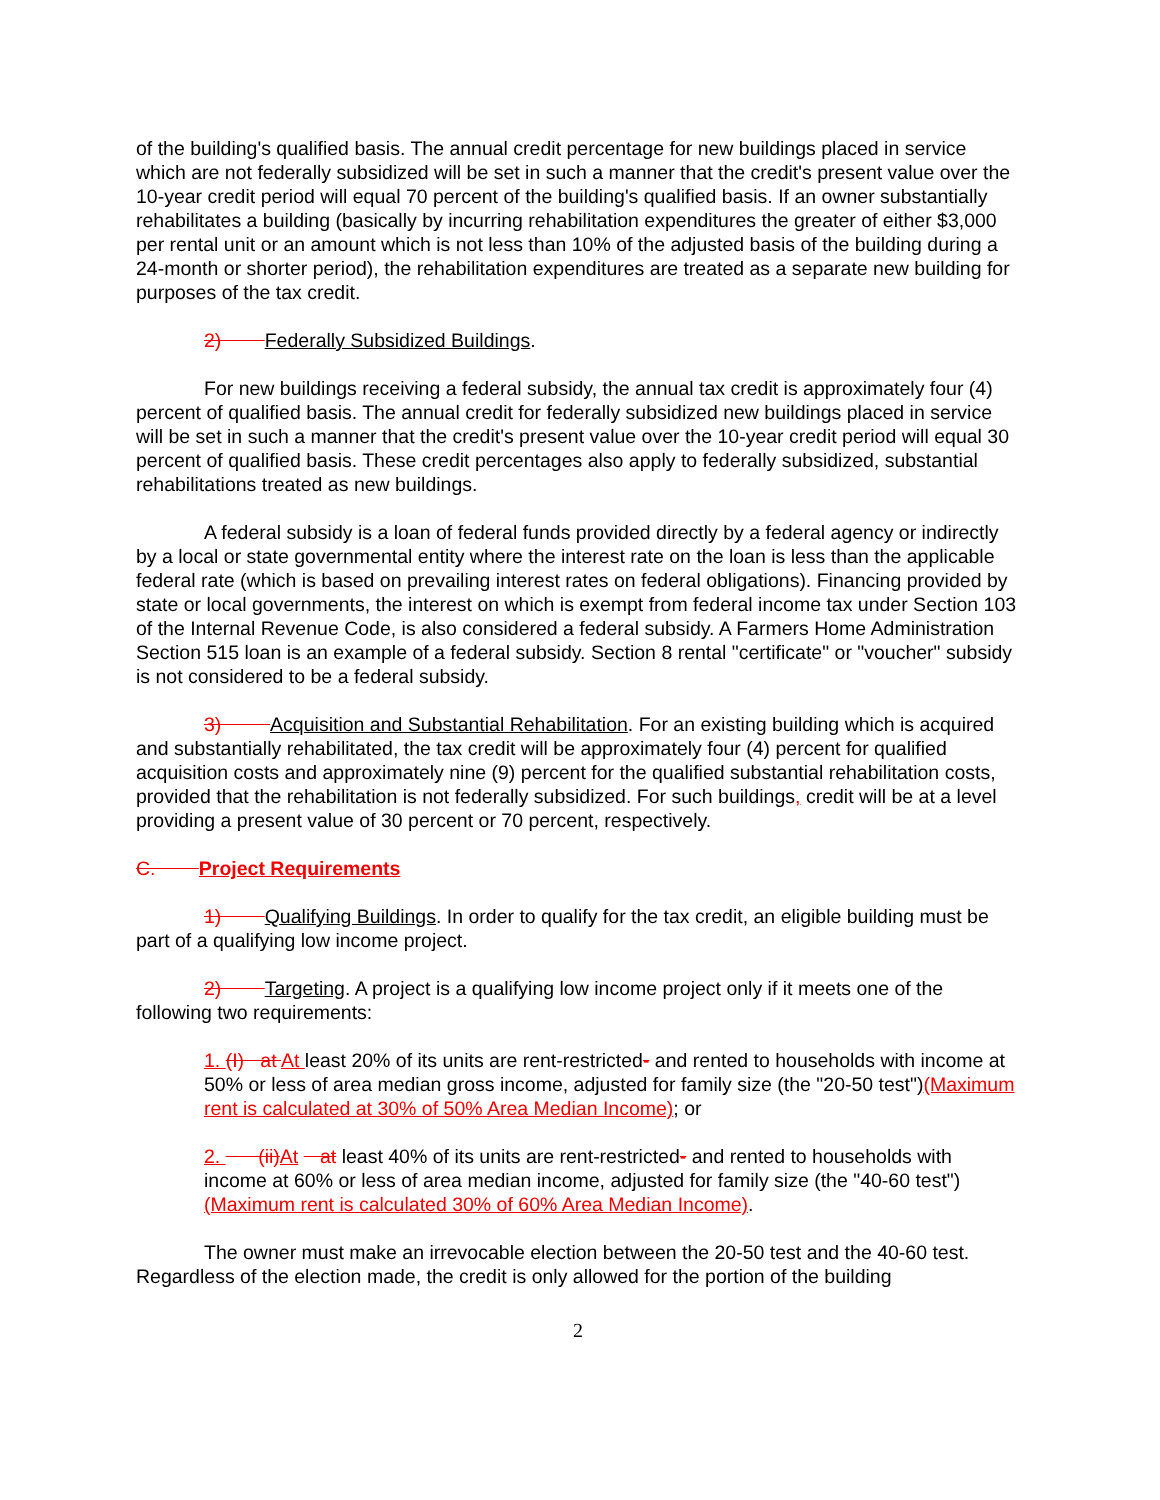of the building's qualified basis. The annual credit percentage for new buildings placed in service which are not federally subsidized will be set in such a manner that the credit's present value over the 10-year credit period will equal 70 percent of the building's qualified basis. If an owner substantially rehabilitates a building (basically by incurring rehabilitation expenditures the greater of either $3,000 per rental unit or an amount which is not less than 10% of the adjusted basis of the building during a 24-month or shorter period), the rehabilitation expenditures are treated as a separate new building for purposes of the tax credit.
2) Federally Subsidized Buildings.
For new buildings receiving a federal subsidy, the annual tax credit is approximately four (4) percent of qualified basis. The annual credit for federally subsidized new buildings placed in service will be set in such a manner that the credit's present value over the 10-year credit period will equal 30 percent of qualified basis. These credit percentages also apply to federally subsidized, substantial rehabilitations treated as new buildings.
A federal subsidy is a loan of federal funds provided directly by a federal agency or indirectly by a local or state governmental entity where the interest rate on the loan is less than the applicable federal rate (which is based on prevailing interest rates on federal obligations). Financing provided by state or local governments, the interest on which is exempt from federal income tax under Section 103 of the Internal Revenue Code, is also considered a federal subsidy. A Farmers Home Administration Section 515 loan is an example of a federal subsidy. Section 8 rental "certificate" or "voucher" subsidy is not considered to be a federal subsidy.
3) Acquisition and Substantial Rehabilitation. For an existing building which is acquired and substantially rehabilitated, the tax credit will be approximately four (4) percent for qualified acquisition costs and approximately nine (9) percent for the qualified substantial rehabilitation costs, provided that the rehabilitation is not federally subsidized. For such buildings, credit will be at a level providing a present value of 30 percent or 70 percent, respectively.
C. Project Requirements
1) Qualifying Buildings. In order to qualify for the tax credit, an eligible building must be part of a qualifying low income project.
2) Targeting. A project is a qualifying low income project only if it meets one of the following two requirements:
1. (I) at At least 20% of its units are rent-restricted- and rented to households with income at 50% or less of area median gross income, adjusted for family size (the "20-50 test")(Maximum rent is calculated at 30% of 50% Area Median Income); or
2. (ii) At at least 40% of its units are rent-restricted- and rented to households with income at 60% or less of area median income, adjusted for family size (the "40-60 test")(Maximum rent is calculated 30% of 60% Area Median Income).
The owner must make an irrevocable election between the 20-50 test and the 40-60 test. Regardless of the election made, the credit is only allowed for the portion of the building
2